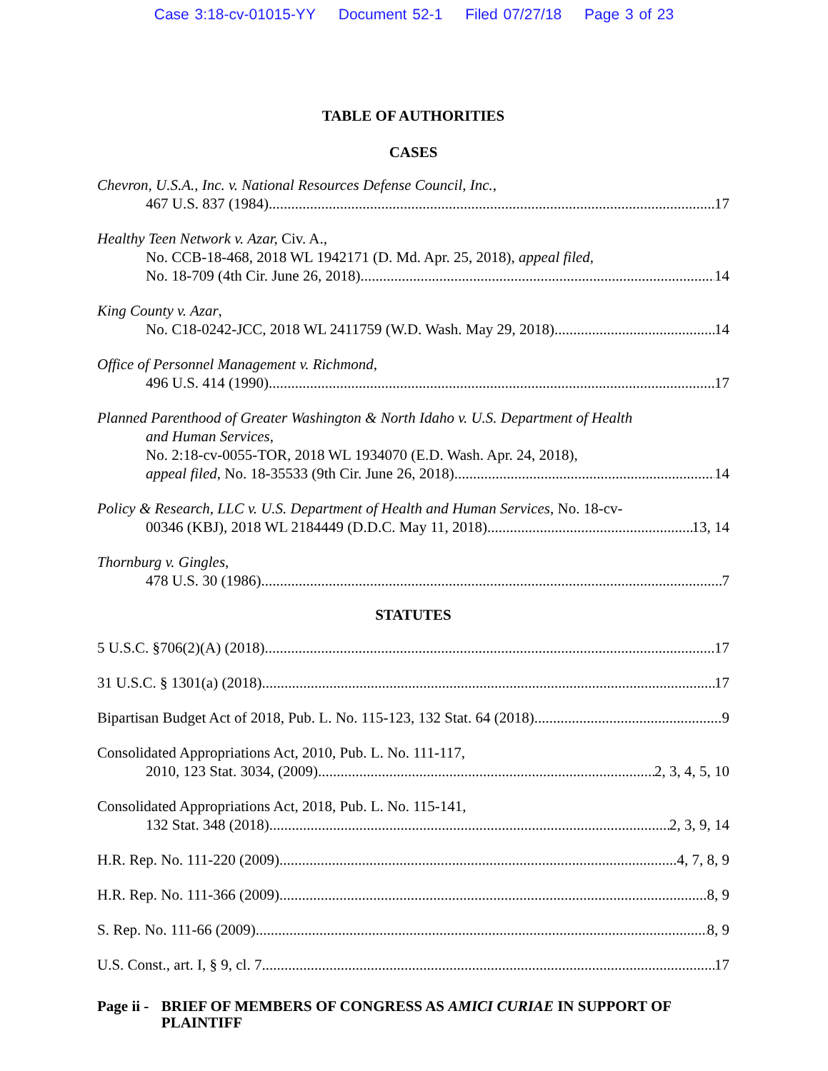Case 3:18-cv-01015-YY Document 52-1 Filed 07/27/18 Page 3 of 23
TABLE OF AUTHORITIES
CASES
Chevron, U.S.A., Inc. v. National Resources Defense Council, Inc.,
467 U.S. 837 (1984) 17
Healthy Teen Network v. Azar, Civ. A.,
No. CCB-18-468, 2018 WL 1942171 (D. Md. Apr. 25, 2018), appeal filed,
No. 18-709 (4th Cir. June 26, 2018) 14
King County v. Azar,
No. C18-0242-JCC, 2018 WL 2411759 (W.D. Wash. May 29, 2018) 14
Office of Personnel Management v. Richmond,
496 U.S. 414 (1990) 17
Planned Parenthood of Greater Washington & North Idaho v. U.S. Department of Health
and Human Services,
No. 2:18-cv-0055-TOR, 2018 WL 1934070 (E.D. Wash. Apr. 24, 2018),
appeal filed, No. 18-35533 (9th Cir. June 26, 2018) 14
Policy & Research, LLC v. U.S. Department of Health and Human Services, No. 18-cv-
00346 (KBJ), 2018 WL 2184449 (D.D.C. May 11, 2018) 13, 14
Thornburg v. Gingles,
478 U.S. 30 (1986) 7
STATUTES
5 U.S.C. §706(2)(A) (2018) 17
31 U.S.C. § 1301(a) (2018) 17
Bipartisan Budget Act of 2018, Pub. L. No. 115-123, 132 Stat. 64 (2018) 9
Consolidated Appropriations Act, 2010, Pub. L. No. 111-117,
2010, 123 Stat. 3034, (2009) 2, 3, 4, 5, 10
Consolidated Appropriations Act, 2018, Pub. L. No. 115-141,
132 Stat. 348 (2018) 2, 3, 9, 14
H.R. Rep. No. 111-220 (2009) 4, 7, 8, 9
H.R. Rep. No. 111-366 (2009) 8, 9
S. Rep. No. 111-66 (2009) 8, 9
U.S. Const., art. I, § 9, cl. 7 17
Page ii -
BRIEF OF MEMBERS OF CONGRESS AS AMICI CURIAE IN SUPPORT OF PLAINTIFF